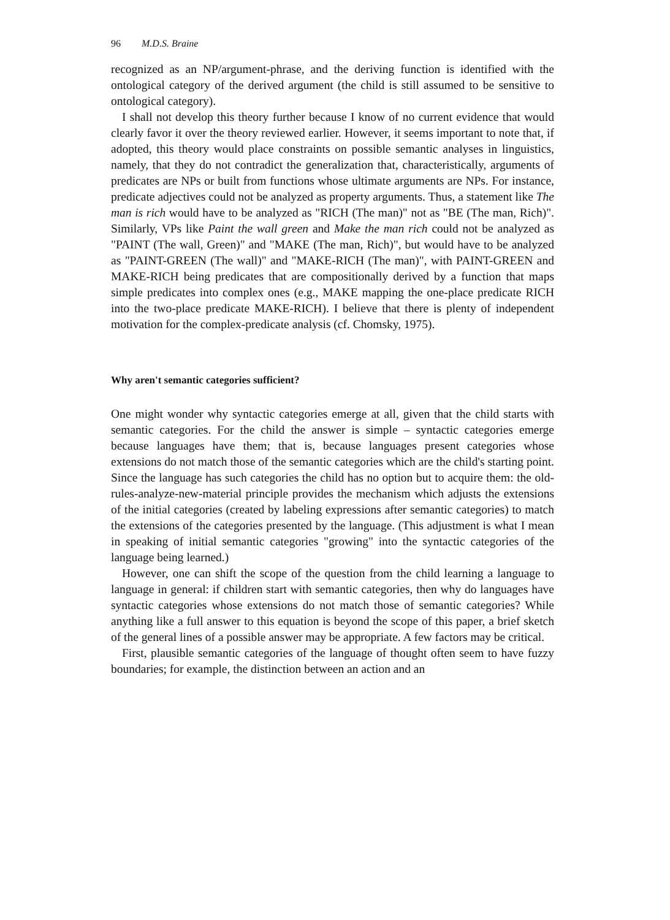96 M.D.S. Braine
recognized as an NP/argument-phrase, and the deriving function is identified with the ontological category of the derived argument (the child is still assumed to be sensitive to ontological category).
I shall not develop this theory further because I know of no current evidence that would clearly favor it over the theory reviewed earlier. However, it seems important to note that, if adopted, this theory would place constraints on possible semantic analyses in linguistics, namely, that they do not contradict the generalization that, characteristically, arguments of predicates are NPs or built from functions whose ultimate arguments are NPs. For instance, predicate adjectives could not be analyzed as property arguments. Thus, a statement like The man is rich would have to be analyzed as "RICH (The man)" not as "BE (The man, Rich)". Similarly, VPs like Paint the wall green and Make the man rich could not be analyzed as "PAINT (The wall, Green)" and "MAKE (The man, Rich)", but would have to be analyzed as "PAINT-GREEN (The wall)" and "MAKE-RICH (The man)", with PAINT-GREEN and MAKE-RICH being predicates that are compositionally derived by a function that maps simple predicates into complex ones (e.g., MAKE mapping the one-place predicate RICH into the two-place predicate MAKE-RICH). I believe that there is plenty of independent motivation for the complex-predicate analysis (cf. Chomsky, 1975).
Why aren't semantic categories sufficient?
One might wonder why syntactic categories emerge at all, given that the child starts with semantic categories. For the child the answer is simple – syntactic categories emerge because languages have them; that is, because languages present categories whose extensions do not match those of the semantic categories which are the child's starting point. Since the language has such categories the child has no option but to acquire them: the old-rules-analyze-new-material principle provides the mechanism which adjusts the extensions of the initial categories (created by labeling expressions after semantic categories) to match the extensions of the categories presented by the language. (This adjustment is what I mean in speaking of initial semantic categories "growing" into the syntactic categories of the language being learned.)
However, one can shift the scope of the question from the child learning a language to language in general: if children start with semantic categories, then why do languages have syntactic categories whose extensions do not match those of semantic categories? While anything like a full answer to this equation is beyond the scope of this paper, a brief sketch of the general lines of a possible answer may be appropriate. A few factors may be critical.
First, plausible semantic categories of the language of thought often seem to have fuzzy boundaries; for example, the distinction between an action and an